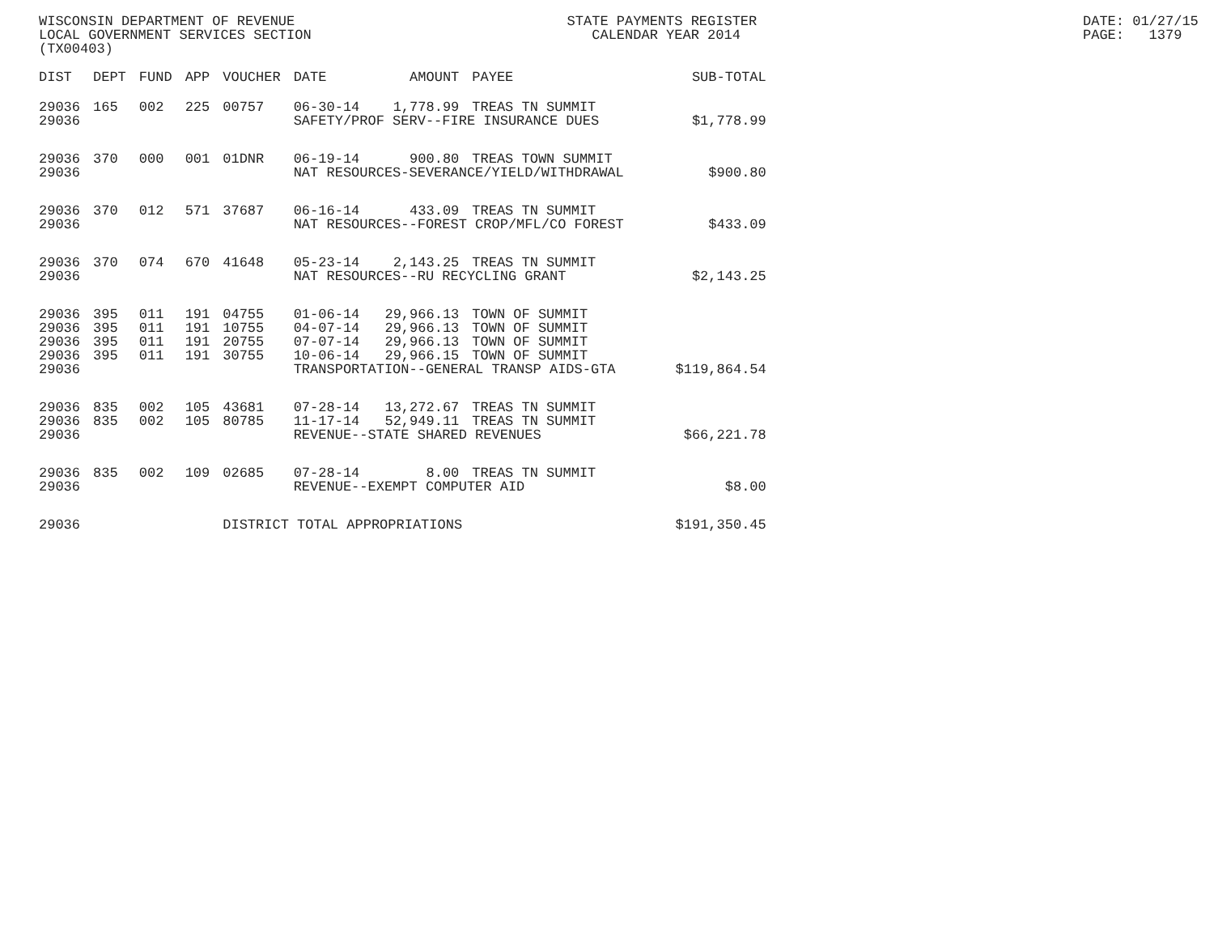WISCONSIN DEPARTMENT OF REVENUE LOCAL GOVERNMENT SERVICES SECTION (TX00403)
STATE PAYMENTS REGISTER CALENDAR YEAR 2014
DATE: 01/27/15 PAGE: 1379
| DIST | DEPT | FUND | APP | VOUCHER | DATE | AMOUNT | PAYEE | SUB-TOTAL |
| --- | --- | --- | --- | --- | --- | --- | --- | --- |
| 29036 | 165 | 002 | 225 | 00757 | 06-30-14 | 1,778.99 | TREAS TN SUMMIT | |
| 29036 | | | | | SAFETY/PROF SERV--FIRE INSURANCE DUES | | | $1,778.99 |
| 29036 | 370 | 000 | 001 | 01DNR | 06-19-14 | 900.80 | TREAS TOWN SUMMIT | |
| 29036 | | | | | NAT RESOURCES-SEVERANCE/YIELD/WITHDRAWAL | | | $900.80 |
| 29036 | 370 | 012 | 571 | 37687 | 06-16-14 | 433.09 | TREAS TN SUMMIT | |
| 29036 | | | | | NAT RESOURCES--FOREST CROP/MFL/CO FOREST | | | $433.09 |
| 29036 | 370 | 074 | 670 | 41648 | 05-23-14 | 2,143.25 | TREAS TN SUMMIT | |
| 29036 | | | | | NAT RESOURCES--RU RECYCLING GRANT | | | $2,143.25 |
| 29036 | 395 | 011 | 191 | 04755 | 01-06-14 | 29,966.13 | TOWN OF SUMMIT | |
| 29036 | 395 | 011 | 191 | 10755 | 04-07-14 | 29,966.13 | TOWN OF SUMMIT | |
| 29036 | 395 | 011 | 191 | 20755 | 07-07-14 | 29,966.13 | TOWN OF SUMMIT | |
| 29036 | 395 | 011 | 191 | 30755 | 10-06-14 | 29,966.15 | TOWN OF SUMMIT | |
| 29036 | | | | | TRANSPORTATION--GENERAL TRANSP AIDS-GTA | | | $119,864.54 |
| 29036 | 835 | 002 | 105 | 43681 | 07-28-14 | 13,272.67 | TREAS TN SUMMIT | |
| 29036 | 835 | 002 | 105 | 80785 | 11-17-14 | 52,949.11 | TREAS TN SUMMIT | |
| 29036 | | | | | REVENUE--STATE SHARED REVENUES | | | $66,221.78 |
| 29036 | 835 | 002 | 109 | 02685 | 07-28-14 | 8.00 | TREAS TN SUMMIT | |
| 29036 | | | | | REVENUE--EXEMPT COMPUTER AID | | | $8.00 |
| 29036 | | | | DISTRICT TOTAL APPROPRIATIONS | | | | $191,350.45 |